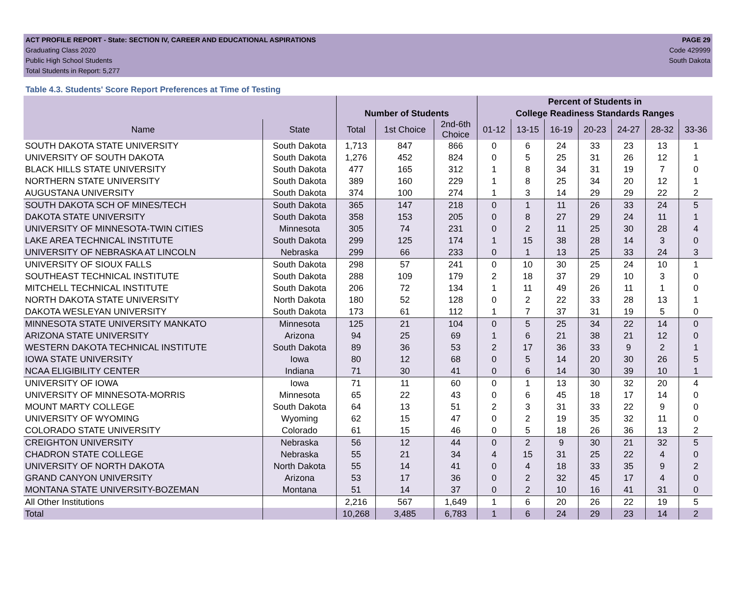ACT PROFILE REPORT - State: SECTION IV, CAREER AND EDUCATIONAL ASPIRATIONS
Graduating Class 2020
Public High School Students
Total Students in Report: 5,277
PAGE 29
Code 429999
South Dakota
Table 4.3. Students' Score Report Preferences at Time of Testing
| | | | | | Percent of Students in | | | | | | |
| --- | --- | --- | --- | --- | --- | --- | --- | --- | --- | --- | --- |
| | | Number of Students | | | College Readiness Standards Ranges | | | | | | |
| Name | State | Total | 1st Choice | 2nd-6th Choice | 01-12 | 13-15 | 16-19 | 20-23 | 24-27 | 28-32 | 33-36 |
| SOUTH DAKOTA STATE UNIVERSITY | South Dakota | 1,713 | 847 | 866 | 0 | 6 | 24 | 33 | 23 | 13 | 1 |
| UNIVERSITY OF SOUTH DAKOTA | South Dakota | 1,276 | 452 | 824 | 0 | 5 | 25 | 31 | 26 | 12 | 1 |
| BLACK HILLS STATE UNIVERSITY | South Dakota | 477 | 165 | 312 | 1 | 8 | 34 | 31 | 19 | 7 | 0 |
| NORTHERN STATE UNIVERSITY | South Dakota | 389 | 160 | 229 | 1 | 8 | 25 | 34 | 20 | 12 | 1 |
| AUGUSTANA UNIVERSITY | South Dakota | 374 | 100 | 274 | 1 | 3 | 14 | 29 | 29 | 22 | 2 |
| SOUTH DAKOTA SCH OF MINES/TECH | South Dakota | 365 | 147 | 218 | 0 | 1 | 11 | 26 | 33 | 24 | 5 |
| DAKOTA STATE UNIVERSITY | South Dakota | 358 | 153 | 205 | 0 | 8 | 27 | 29 | 24 | 11 | 1 |
| UNIVERSITY OF MINNESOTA-TWIN CITIES | Minnesota | 305 | 74 | 231 | 0 | 2 | 11 | 25 | 30 | 28 | 4 |
| LAKE AREA TECHNICAL INSTITUTE | South Dakota | 299 | 125 | 174 | 1 | 15 | 38 | 28 | 14 | 3 | 0 |
| UNIVERSITY OF NEBRASKA AT LINCOLN | Nebraska | 299 | 66 | 233 | 0 | 1 | 13 | 25 | 33 | 24 | 3 |
| UNIVERSITY OF SIOUX FALLS | South Dakota | 298 | 57 | 241 | 0 | 10 | 30 | 25 | 24 | 10 | 1 |
| SOUTHEAST TECHNICAL INSTITUTE | South Dakota | 288 | 109 | 179 | 2 | 18 | 37 | 29 | 10 | 3 | 0 |
| MITCHELL TECHNICAL INSTITUTE | South Dakota | 206 | 72 | 134 | 1 | 11 | 49 | 26 | 11 | 1 | 0 |
| NORTH DAKOTA STATE UNIVERSITY | North Dakota | 180 | 52 | 128 | 0 | 2 | 22 | 33 | 28 | 13 | 1 |
| DAKOTA WESLEYAN UNIVERSITY | South Dakota | 173 | 61 | 112 | 1 | 7 | 37 | 31 | 19 | 5 | 0 |
| MINNESOTA STATE UNIVERSITY MANKATO | Minnesota | 125 | 21 | 104 | 0 | 5 | 25 | 34 | 22 | 14 | 0 |
| ARIZONA STATE UNIVERSITY | Arizona | 94 | 25 | 69 | 1 | 6 | 21 | 38 | 21 | 12 | 0 |
| WESTERN DAKOTA TECHNICAL INSTITUTE | South Dakota | 89 | 36 | 53 | 2 | 17 | 36 | 33 | 9 | 2 | 1 |
| IOWA STATE UNIVERSITY | Iowa | 80 | 12 | 68 | 0 | 5 | 14 | 20 | 30 | 26 | 5 |
| NCAA ELIGIBILITY CENTER | Indiana | 71 | 30 | 41 | 0 | 6 | 14 | 30 | 39 | 10 | 1 |
| UNIVERSITY OF IOWA | Iowa | 71 | 11 | 60 | 0 | 1 | 13 | 30 | 32 | 20 | 4 |
| UNIVERSITY OF MINNESOTA-MORRIS | Minnesota | 65 | 22 | 43 | 0 | 6 | 45 | 18 | 17 | 14 | 0 |
| MOUNT MARTY COLLEGE | South Dakota | 64 | 13 | 51 | 2 | 3 | 31 | 33 | 22 | 9 | 0 |
| UNIVERSITY OF WYOMING | Wyoming | 62 | 15 | 47 | 0 | 2 | 19 | 35 | 32 | 11 | 0 |
| COLORADO STATE UNIVERSITY | Colorado | 61 | 15 | 46 | 0 | 5 | 18 | 26 | 36 | 13 | 2 |
| CREIGHTON UNIVERSITY | Nebraska | 56 | 12 | 44 | 0 | 2 | 9 | 30 | 21 | 32 | 5 |
| CHADRON STATE COLLEGE | Nebraska | 55 | 21 | 34 | 4 | 15 | 31 | 25 | 22 | 4 | 0 |
| UNIVERSITY OF NORTH DAKOTA | North Dakota | 55 | 14 | 41 | 0 | 4 | 18 | 33 | 35 | 9 | 2 |
| GRAND CANYON UNIVERSITY | Arizona | 53 | 17 | 36 | 0 | 2 | 32 | 45 | 17 | 4 | 0 |
| MONTANA STATE UNIVERSITY-BOZEMAN | Montana | 51 | 14 | 37 | 0 | 2 | 10 | 16 | 41 | 31 | 0 |
| All Other Institutions | | 2,216 | 567 | 1,649 | 1 | 6 | 20 | 26 | 22 | 19 | 5 |
| Total | | 10,268 | 3,485 | 6,783 | 1 | 6 | 24 | 29 | 23 | 14 | 2 |